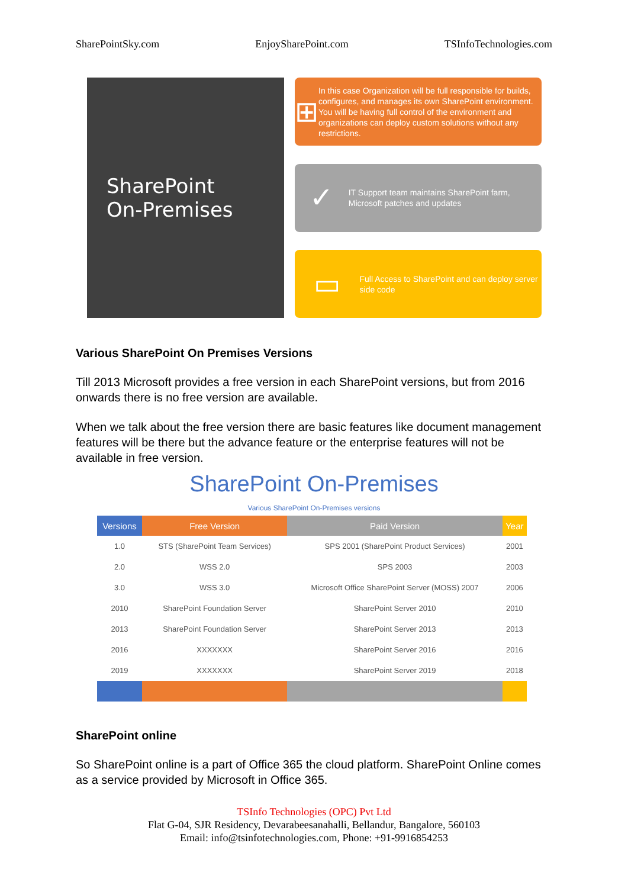SharePointSky.com EnjoySharePoint.com TSInfoTechnologies.com
SharePoint
On-Premises
⊞
In this case Organization will be full responsible for builds, configures, and manages its own SharePoint environment. You will be having full control of the environment and organizations can deploy custom solutions without any restrictions.
✓
IT Support team maintains SharePoint farm, Microsoft patches and updates
▭
Full Access to SharePoint and can deploy server side code
Various SharePoint On Premises Versions
Till 2013 Microsoft provides a free version in each SharePoint versions, but from 2016 onwards there is no free version are available.
When we talk about the free version there are basic features like document management features will be there but the advance feature or the enterprise features will not be available in free version.
SharePoint On-Premises
Various SharePoint On-Premises versions
| Versions | Free Version | Paid Version | Year |
| --- | --- | --- | --- |
| 1.0 | STS (SharePoint Team Services) | SPS 2001 (SharePoint Product Services) | 2001 |
| 2.0 | WSS 2.0 | SPS 2003 | 2003 |
| 3.0 | WSS 3.0 | Microsoft Office SharePoint Server (MOSS) 2007 | 2006 |
| 2010 | SharePoint Foundation Server | SharePoint Server 2010 | 2010 |
| 2013 | SharePoint Foundation Server | SharePoint Server 2013 | 2013 |
| 2016 | XXXXXXX | SharePoint Server 2016 | 2016 |
| 2019 | XXXXXXX | SharePoint Server 2019 | 2018 |
SharePoint online
So SharePoint online is a part of Office 365 the cloud platform. SharePoint Online comes as a service provided by Microsoft in Office 365.
TSInfo Technologies (OPC) Pvt Ltd
Flat G-04, SJR Residency, Devarabeesanahalli, Bellandur, Bangalore, 560103
Email: info@tsinfotechnologies.com, Phone: +91-9916854253